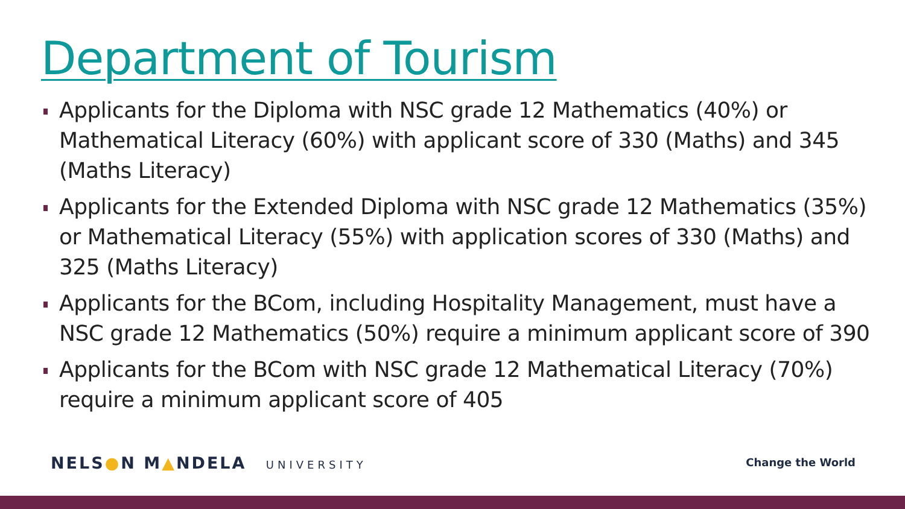Department of Tourism
Applicants for the Diploma with NSC grade 12 Mathematics (40%) or Mathematical Literacy (60%) with applicant score of 330 (Maths) and 345 (Maths Literacy)
Applicants for the Extended Diploma with NSC grade 12 Mathematics (35%) or Mathematical Literacy (55%) with application scores of 330 (Maths) and 325 (Maths Literacy)
Applicants for the BCom, including Hospitality Management, must have a NSC grade 12 Mathematics (50%) require a minimum applicant score of 390
Applicants for the BCom with NSC grade 12 Mathematical Literacy (70%) require a minimum applicant score of 405
NELS●N M▲NDELA UNIVERSITY Change the World